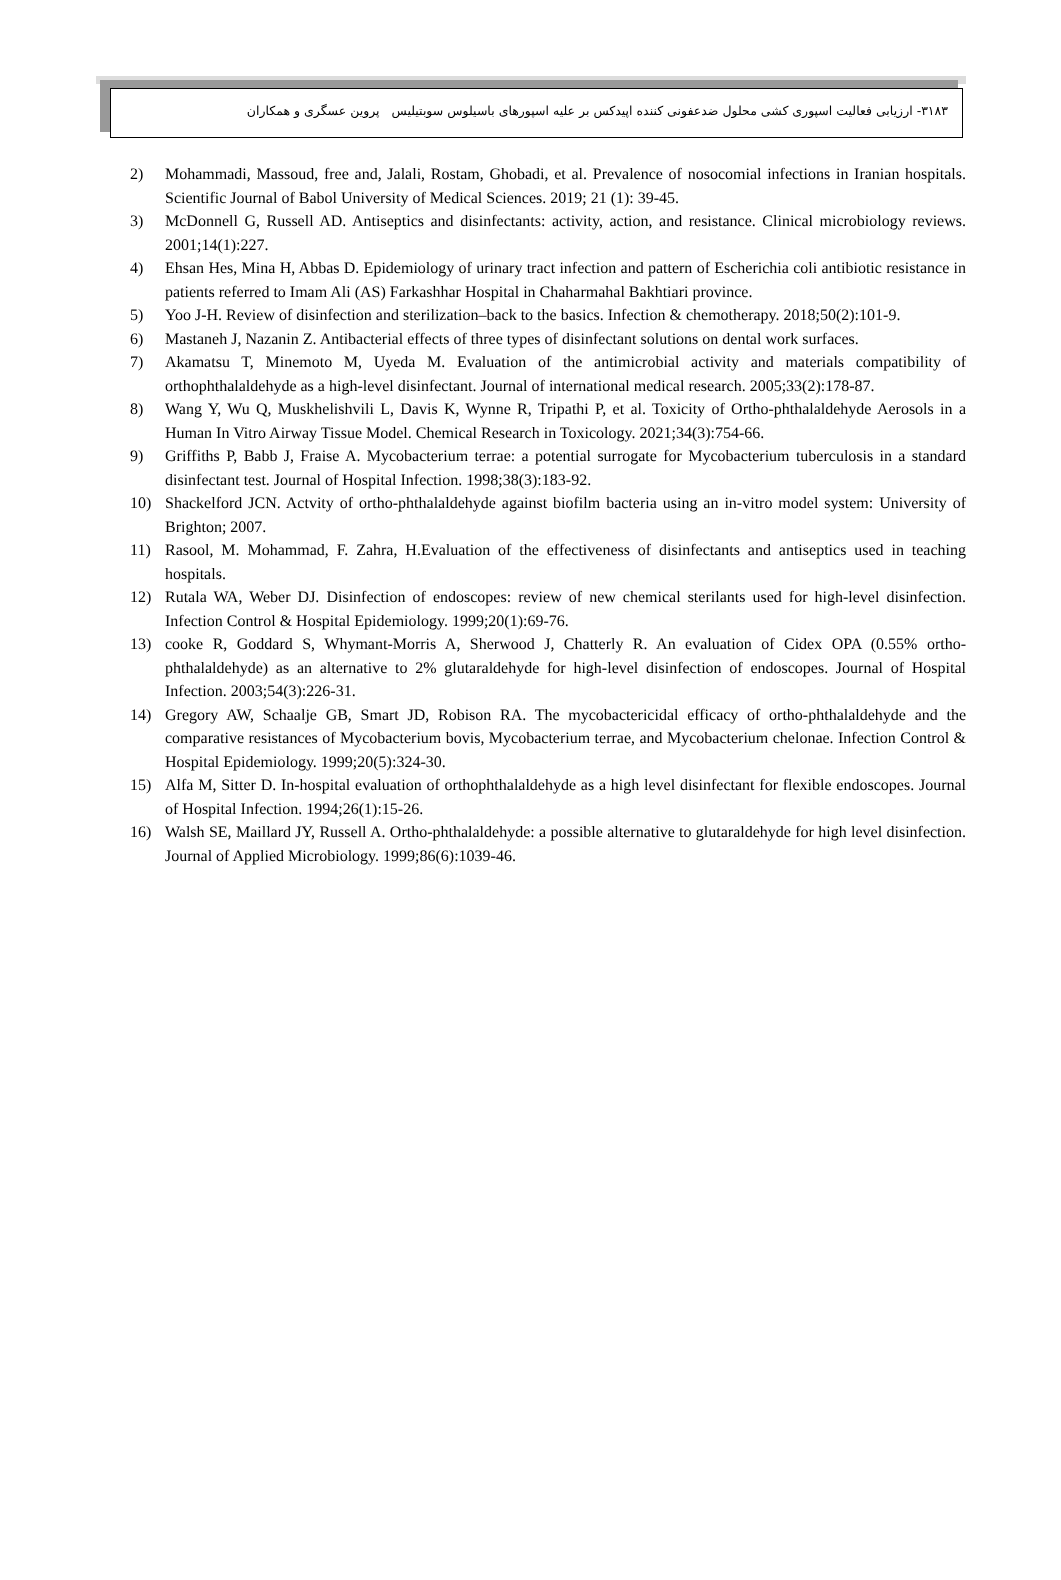۳۱۸۳- ارزیابی فعالیت اسپوری کشی محلول ضدعفونی کننده اپیدکس بر علیه اسپورهای باسیلوس سوبتیلیس پروین عسگری و همکاران
2) Mohammadi, Massoud, free and, Jalali, Rostam, Ghobadi, et al. Prevalence of nosocomial infections in Iranian hospitals. Scientific Journal of Babol University of Medical Sciences. 2019; 21 (1): 39-45.
3) McDonnell G, Russell AD. Antiseptics and disinfectants: activity, action, and resistance. Clinical microbiology reviews. 2001;14(1):227.
4) Ehsan Hes, Mina H, Abbas D. Epidemiology of urinary tract infection and pattern of Escherichia coli antibiotic resistance in patients referred to Imam Ali (AS) Farkashhar Hospital in Chaharmahal Bakhtiari province.
5) Yoo J-H. Review of disinfection and sterilization–back to the basics. Infection & chemotherapy. 2018;50(2):101-9.
6) Mastaneh J, Nazanin Z. Antibacterial effects of three types of disinfectant solutions on dental work surfaces.
7) Akamatsu T, Minemoto M, Uyeda M. Evaluation of the antimicrobial activity and materials compatibility of orthophthalaldehyde as a high-level disinfectant. Journal of international medical research. 2005;33(2):178-87.
8) Wang Y, Wu Q, Muskhelishvili L, Davis K, Wynne R, Tripathi P, et al. Toxicity of Ortho-phthalaldehyde Aerosols in a Human In Vitro Airway Tissue Model. Chemical Research in Toxicology. 2021;34(3):754-66.
9) Griffiths P, Babb J, Fraise A. Mycobacterium terrae: a potential surrogate for Mycobacterium tuberculosis in a standard disinfectant test. Journal of Hospital Infection. 1998;38(3):183-92.
10) Shackelford JCN. Actvity of ortho-phthalaldehyde against biofilm bacteria using an in-vitro model system: University of Brighton; 2007.
11) Rasool, M. Mohammad, F. Zahra, H.Evaluation of the effectiveness of disinfectants and antiseptics used in teaching hospitals.
12) Rutala WA, Weber DJ. Disinfection of endoscopes: review of new chemical sterilants used for high-level disinfection. Infection Control & Hospital Epidemiology. 1999;20(1):69-76.
13) cooke R, Goddard S, Whymant-Morris A, Sherwood J, Chatterly R. An evaluation of Cidex OPA (0.55% ortho-phthalaldehyde) as an alternative to 2% glutaraldehyde for high-level disinfection of endoscopes. Journal of Hospital Infection. 2003;54(3):226-31.
14) Gregory AW, Schaalje GB, Smart JD, Robison RA. The mycobactericidal efficacy of ortho-phthalaldehyde and the comparative resistances of Mycobacterium bovis, Mycobacterium terrae, and Mycobacterium chelonae. Infection Control & Hospital Epidemiology. 1999;20(5):324-30.
15) Alfa M, Sitter D. In-hospital evaluation of orthophthalaldehyde as a high level disinfectant for flexible endoscopes. Journal of Hospital Infection. 1994;26(1):15-26.
16) Walsh SE, Maillard JY, Russell A. Ortho-phthalaldehyde: a possible alternative to glutaraldehyde for high level disinfection. Journal of Applied Microbiology. 1999;86(6):1039-46.